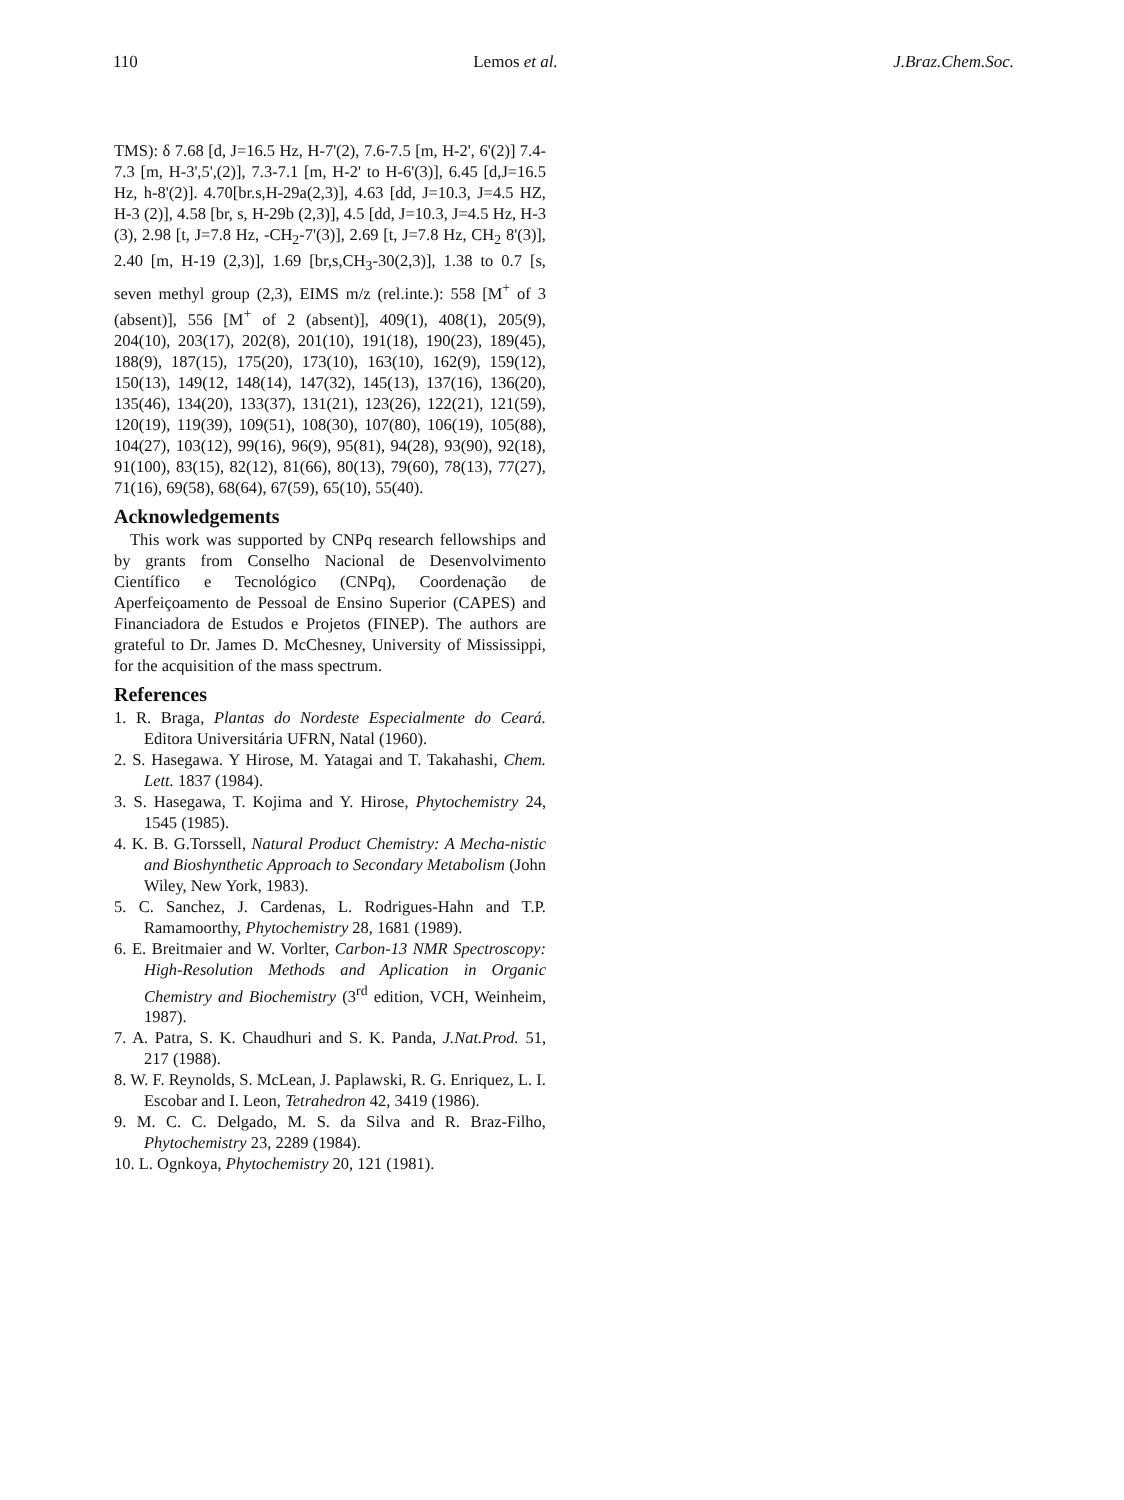110 Lemos et al. J.Braz.Chem.Soc.
TMS): δ 7.68 [d, J=16.5 Hz, H-7'(2), 7.6-7.5 [m, H-2', 6'(2)] 7.4-7.3 [m, H-3',5',(2)], 7.3-7.1 [m, H-2' to H-6'(3)], 6.45 [d,J=16.5 Hz, h-8'(2)]. 4.70[br.s,H-29a(2,3)], 4.63 [dd, J=10.3, J=4.5 HZ, H-3 (2)], 4.58 [br, s, H-29b (2,3)], 4.5 [dd, J=10.3, J=4.5 Hz, H-3 (3), 2.98 [t, J=7.8 Hz, -CH<sub>2</sub>-7'(3)], 2.69 [t, J=7.8 Hz, CH<sub>2</sub> 8'(3)], 2.40 [m, H-19 (2,3)], 1.69 [br,s,CH<sub>3</sub>-30(2,3)], 1.38 to 0.7 [s, seven methyl group (2,3), EIMS m/z (rel.inte.): 558 [M<sup>+</sup> of 3 (absent)], 556 [M<sup>+</sup> of 2 (absent)], 409(1), 408(1), 205(9), 204(10), 203(17), 202(8), 201(10), 191(18), 190(23), 189(45), 188(9), 187(15), 175(20), 173(10), 163(10), 162(9), 159(12), 150(13), 149(12, 148(14), 147(32), 145(13), 137(16), 136(20), 135(46), 134(20), 133(37), 131(21), 123(26), 122(21), 121(59), 120(19), 119(39), 109(51), 108(30), 107(80), 106(19), 105(88), 104(27), 103(12), 99(16), 96(9), 95(81), 94(28), 93(90), 92(18), 91(100), 83(15), 82(12), 81(66), 80(13), 79(60), 78(13), 77(27), 71(16), 69(58), 68(64), 67(59), 65(10), 55(40).
Acknowledgements
This work was supported by CNPq research fellowships and by grants from Conselho Nacional de Desenvolvimento Científico e Tecnológico (CNPq), Coordenação de Aperfeiçoamento de Pessoal de Ensino Superior (CAPES) and Financiadora de Estudos e Projetos (FINEP). The authors are grateful to Dr. James D. McChesney, University of Mississippi, for the acquisition of the mass spectrum.
References
1. R. Braga, Plantas do Nordeste Especialmente do Ceará. Editora Universitária UFRN, Natal (1960).
2. S. Hasegawa. Y Hirose, M. Yatagai and T. Takahashi, Chem. Lett. 1837 (1984).
3. S. Hasegawa, T. Kojima and Y. Hirose, Phytochemistry 24, 1545 (1985).
4. K. B. G.Torssell, Natural Product Chemistry: A Mecha-nistic and Bioshynthetic Approach to Secondary Metabolism (John Wiley, New York, 1983).
5. C. Sanchez, J. Cardenas, L. Rodrigues-Hahn and T.P. Ramamoorthy, Phytochemistry 28, 1681 (1989).
6. E. Breitmaier and W. Vorlter, Carbon-13 NMR Spectroscopy: High-Resolution Methods and Aplication in Organic Chemistry and Biochemistry (3<sup>rd</sup> edition, VCH, Weinheim, 1987).
7. A. Patra, S. K. Chaudhuri and S. K. Panda, J.Nat.Prod. 51, 217 (1988).
8. W. F. Reynolds, S. McLean, J. Paplawski, R. G. Enriquez, L. I. Escobar and I. Leon, Tetrahedron 42, 3419 (1986).
9. M. C. C. Delgado, M. S. da Silva and R. Braz-Filho, Phytochemistry 23, 2289 (1984).
10. L. Ognkoya, Phytochemistry 20, 121 (1981).